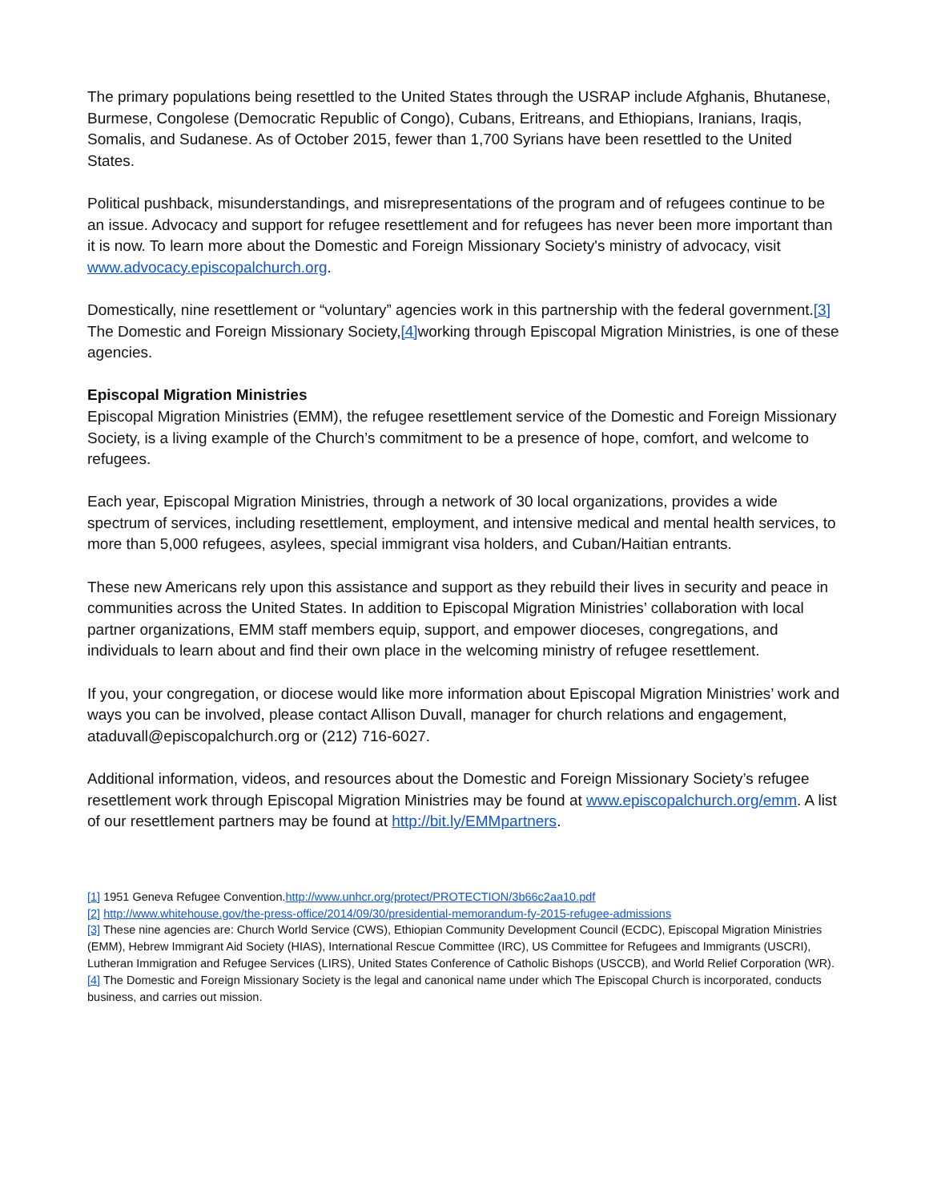The primary populations being resettled to the United States through the USRAP include Afghanis, Bhutanese, Burmese, Congolese (Democratic Republic of Congo), Cubans, Eritreans, and Ethiopians, Iranians, Iraqis, Somalis, and Sudanese. As of October 2015, fewer than 1,700 Syrians have been resettled to the United States.
Political pushback, misunderstandings, and misrepresentations of the program and of refugees continue to be an issue. Advocacy and support for refugee resettlement and for refugees has never been more important than it is now. To learn more about the Domestic and Foreign Missionary Society's ministry of advocacy, visit www.advocacy.episcopalchurch.org.
Domestically, nine resettlement or “voluntary” agencies work in this partnership with the federal government.[3] The Domestic and Foreign Missionary Society,[4] working through Episcopal Migration Ministries, is one of these agencies.
Episcopal Migration Ministries
Episcopal Migration Ministries (EMM), the refugee resettlement service of the Domestic and Foreign Missionary Society, is a living example of the Church’s commitment to be a presence of hope, comfort, and welcome to refugees.
Each year, Episcopal Migration Ministries, through a network of 30 local organizations, provides a wide spectrum of services, including resettlement, employment, and intensive medical and mental health services, to more than 5,000 refugees, asylees, special immigrant visa holders, and Cuban/Haitian entrants.
These new Americans rely upon this assistance and support as they rebuild their lives in security and peace in communities across the United States. In addition to Episcopal Migration Ministries’ collaboration with local partner organizations, EMM staff members equip, support, and empower dioceses, congregations, and individuals to learn about and find their own place in the welcoming ministry of refugee resettlement.
If you, your congregation, or diocese would like more information about Episcopal Migration Ministries’ work and ways you can be involved, please contact Allison Duvall, manager for church relations and engagement, ataduvall@episcopalchurch.org or (212) 716-6027.
Additional information, videos, and resources about the Domestic and Foreign Missionary Society’s refugee resettlement work through Episcopal Migration Ministries may be found at www.episcopalchurch.org/emm. A list of our resettlement partners may be found at http://bit.ly/EMMpartners.
[1] 1951 Geneva Refugee Convention.http://www.unhcr.org/protect/PROTECTION/3b66c2aa10.pdf
[2] http://www.whitehouse.gov/the-press-office/2014/09/30/presidential-memorandum-fy-2015-refugee-admissions
[3] These nine agencies are: Church World Service (CWS), Ethiopian Community Development Council (ECDC), Episcopal Migration Ministries (EMM), Hebrew Immigrant Aid Society (HIAS), International Rescue Committee (IRC), US Committee for Refugees and Immigrants (USCRI), Lutheran Immigration and Refugee Services (LIRS), United States Conference of Catholic Bishops (USCCB), and World Relief Corporation (WR).
[4] The Domestic and Foreign Missionary Society is the legal and canonical name under which The Episcopal Church is incorporated, conducts business, and carries out mission.